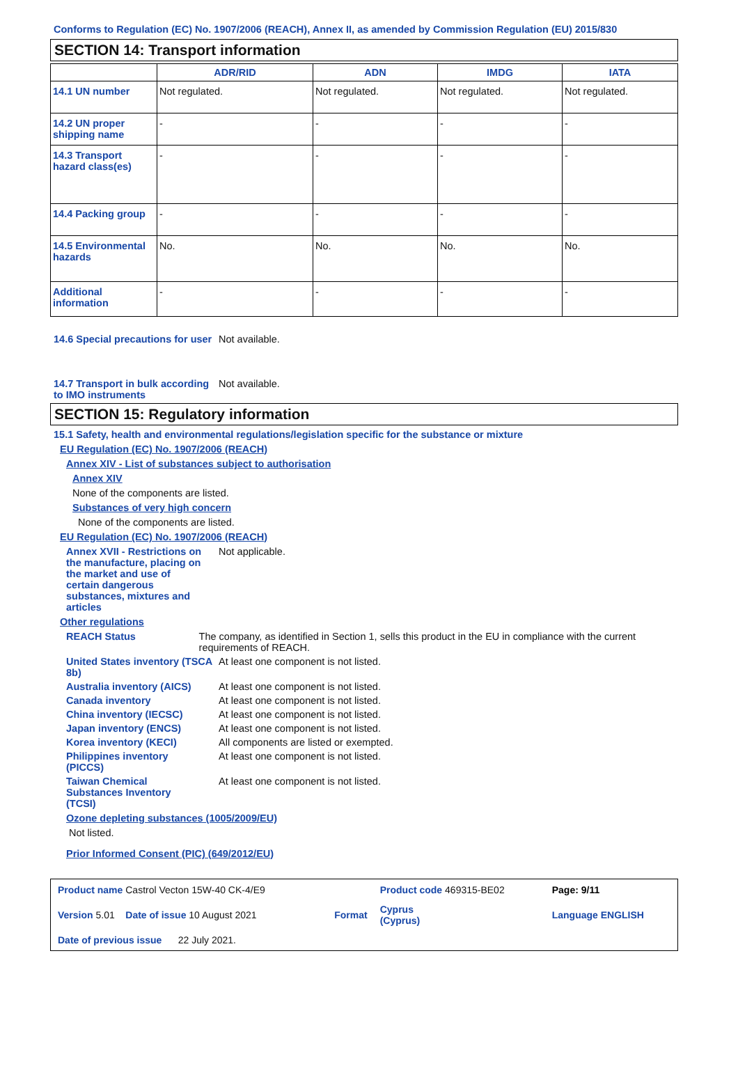Conforms to Regulation (EC) No. 1907/2006 (REACH), Annex II, as amended by Commission Regulation (EU) 2015/830
SECTION 14: Transport information
| | ADR/RID | ADN | IMDG | IATA |
| --- | --- | --- | --- | --- |
| 14.1 UN number | Not regulated. | Not regulated. | Not regulated. | Not regulated. |
| 14.2 UN proper shipping name | - | - | - | - |
| 14.3 Transport hazard class(es) | - | - | - | - |
| 14.4 Packing group | - | - | - | - |
| 14.5 Environmental hazards | No. | No. | No. | No. |
| Additional information | - | - | - | - |
14.6 Special precautions for user
Not available.
14.7 Transport in bulk according to IMO instruments
Not available.
SECTION 15: Regulatory information
15.1 Safety, health and environmental regulations/legislation specific for the substance or mixture
EU Regulation (EC) No. 1907/2006 (REACH)
Annex XIV - List of substances subject to authorisation
Annex XIV
None of the components are listed.
Substances of very high concern
None of the components are listed.
EU Regulation (EC) No. 1907/2006 (REACH)
Annex XVII - Restrictions on the manufacture, placing on the market and use of certain dangerous substances, mixtures and articles
Not applicable.
Other regulations
REACH Status The company, as identified in Section 1, sells this product in the EU in compliance with the current requirements of REACH.
United States inventory (TSCA 8b)
At least one component is not listed.
Australia inventory (AICS)
At least one component is not listed.
Canada inventory At least one component is not listed.
China inventory (IECSC) At least one component is not listed.
Japan inventory (ENCS) At least one component is not listed.
Korea inventory (KECI) All components are listed or exempted.
Philippines inventory (PICCS)
At least one component is not listed.
Taiwan Chemical Substances Inventory (TCSI)
At least one component is not listed.
Ozone depleting substances (1005/2009/EU)
Not listed.
Prior Informed Consent (PIC) (649/2012/EU)
| Product name Castrol Vecton 15W-40 CK-4/E9 | | Product code 469315-BE02 | Page: 9/11 |
| Version 5.01 Date of issue 10 August 2021 | Format | Cyprus (Cyprus) | Language ENGLISH |
| Date of previous issue 22 July 2021. | | | |